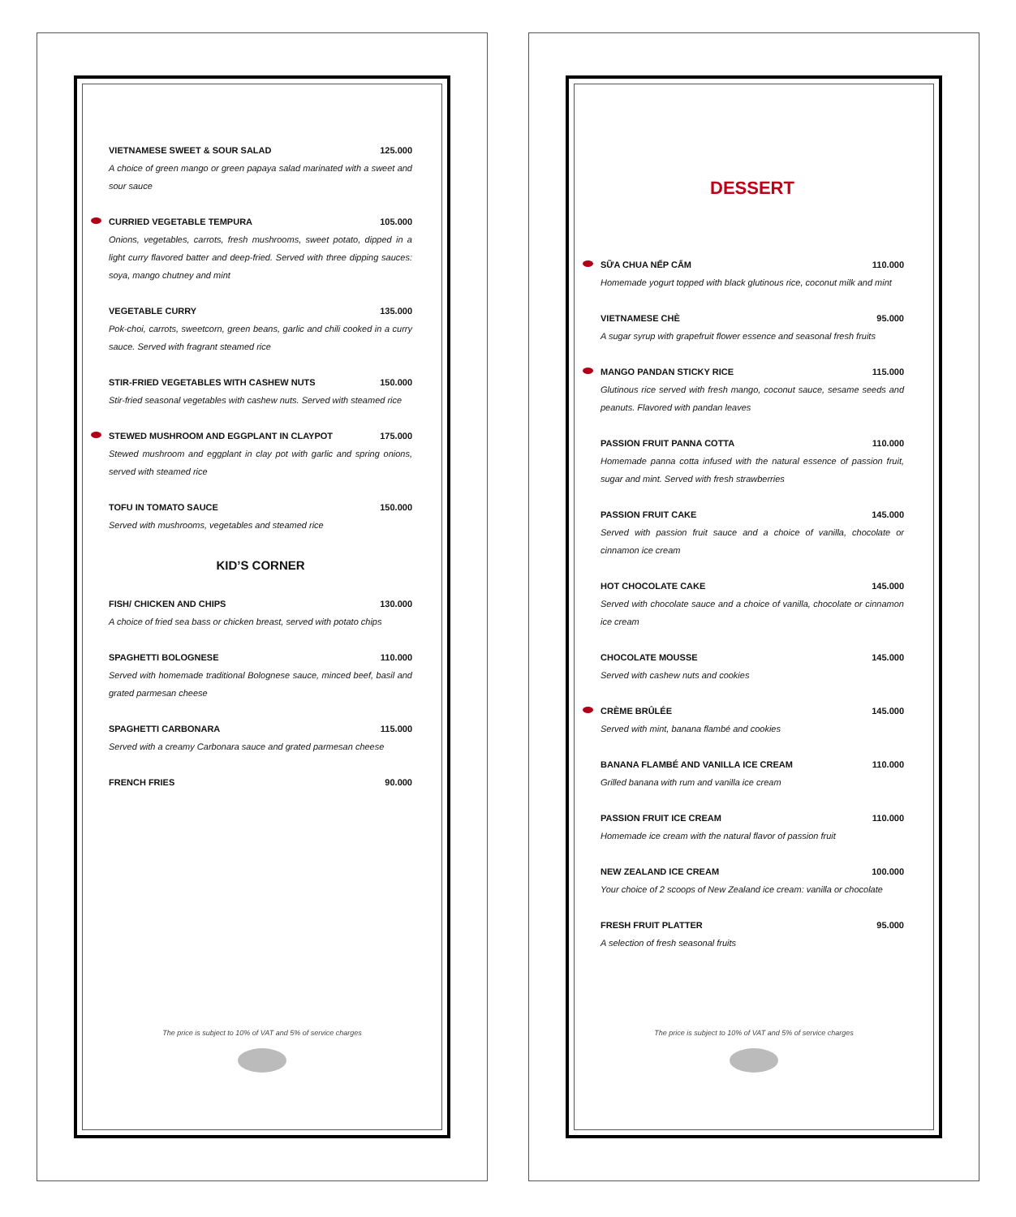VIETNAMESE SWEET & SOUR SALAD 125.000
A choice of green mango or green papaya salad marinated with a sweet and sour sauce
CURRIED VEGETABLE TEMPURA 105.000
Onions, vegetables, carrots, fresh mushrooms, sweet potato, dipped in a light curry flavored batter and deep-fried. Served with three dipping sauces: soya, mango chutney and mint
VEGETABLE CURRY 135.000
Pok-choi, carrots, sweetcorn, green beans, garlic and chili cooked in a curry sauce. Served with fragrant steamed rice
STIR-FRIED VEGETABLES WITH CASHEW NUTS 150.000
Stir-fried seasonal vegetables with cashew nuts. Served with steamed rice
STEWED MUSHROOM AND EGGPLANT IN CLAYPOT 175.000
Stewed mushroom and eggplant in clay pot with garlic and spring onions, served with steamed rice
TOFU IN TOMATO SAUCE 150.000
Served with mushrooms, vegetables and steamed rice
KID’S CORNER
FISH/ CHICKEN AND CHIPS 130.000
A choice of fried sea bass or chicken breast, served with potato chips
SPAGHETTI BOLOGNESE 110.000
Served with homemade traditional Bolognese sauce, minced beef, basil and grated parmesan cheese
SPAGHETTI CARBONARA 115.000
Served with a creamy Carbonara sauce and grated parmesan cheese
FRENCH FRIES 90.000
The price is subject to 10% of VAT and 5% of service charges
DESSERT
SỮA CHUA NẾP CẨM 110.000
Homemade yogurt topped with black glutinous rice, coconut milk and mint
VIETNAMESE CHÈ 95.000
A sugar syrup with grapefruit flower essence and seasonal fresh fruits
MANGO PANDAN STICKY RICE 115.000
Glutinous rice served with fresh mango, coconut sauce, sesame seeds and peanuts. Flavored with pandan leaves
PASSION FRUIT PANNA COTTA 110.000
Homemade panna cotta infused with the natural essence of passion fruit, sugar and mint. Served with fresh strawberries
PASSION FRUIT CAKE 145.000
Served with passion fruit sauce and a choice of vanilla, chocolate or cinnamon ice cream
HOT CHOCOLATE CAKE 145.000
Served with chocolate sauce and a choice of vanilla, chocolate or cinnamon ice cream
CHOCOLATE MOUSSE 145.000
Served with cashew nuts and cookies
CRÈME BRÛLÉE 145.000
Served with mint, banana flambé and cookies
BANANA FLAMBÉ AND VANILLA ICE CREAM 110.000
Grilled banana with rum and vanilla ice cream
PASSION FRUIT ICE CREAM 110.000
Homemade ice cream with the natural flavor of passion fruit
NEW ZEALAND ICE CREAM 100.000
Your choice of 2 scoops of New Zealand ice cream: vanilla or chocolate
FRESH FRUIT PLATTER 95.000
A selection of fresh seasonal fruits
The price is subject to 10% of VAT and 5% of service charges